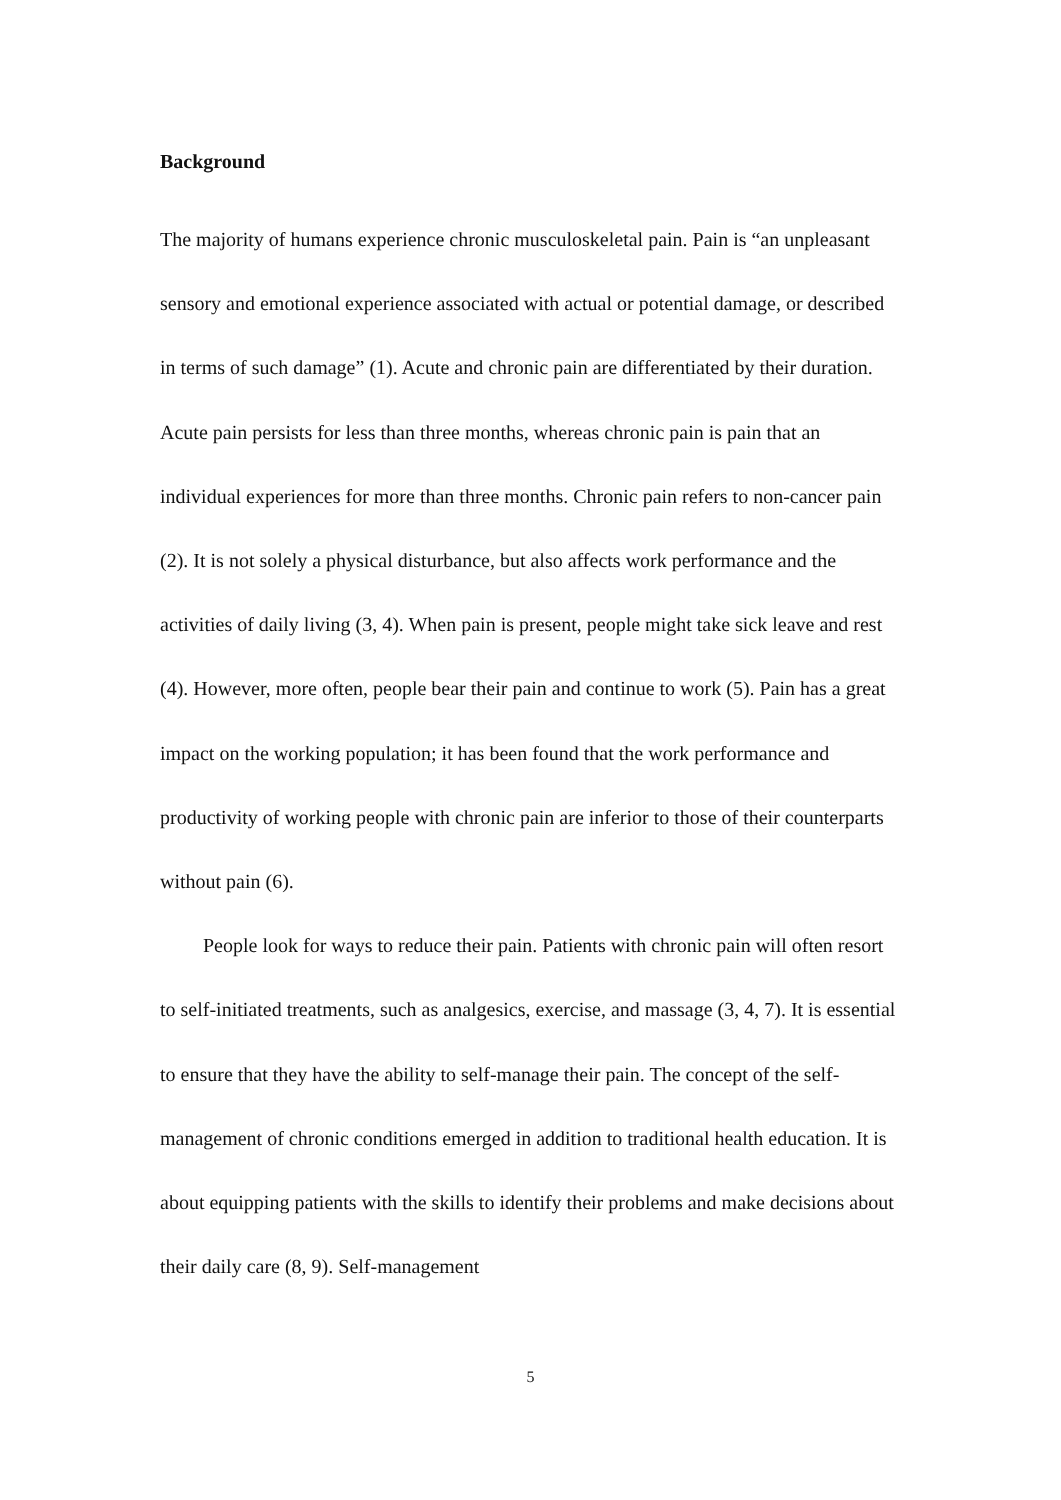Background
The majority of humans experience chronic musculoskeletal pain. Pain is “an unpleasant sensory and emotional experience associated with actual or potential damage, or described in terms of such damage” (1). Acute and chronic pain are differentiated by their duration. Acute pain persists for less than three months, whereas chronic pain is pain that an individual experiences for more than three months. Chronic pain refers to non-cancer pain (2). It is not solely a physical disturbance, but also affects work performance and the activities of daily living (3, 4). When pain is present, people might take sick leave and rest (4). However, more often, people bear their pain and continue to work (5). Pain has a great impact on the working population; it has been found that the work performance and productivity of working people with chronic pain are inferior to those of their counterparts without pain (6).
People look for ways to reduce their pain. Patients with chronic pain will often resort to self-initiated treatments, such as analgesics, exercise, and massage (3, 4, 7). It is essential to ensure that they have the ability to self-manage their pain. The concept of the self-management of chronic conditions emerged in addition to traditional health education. It is about equipping patients with the skills to identify their problems and make decisions about their daily care (8, 9). Self-management
5